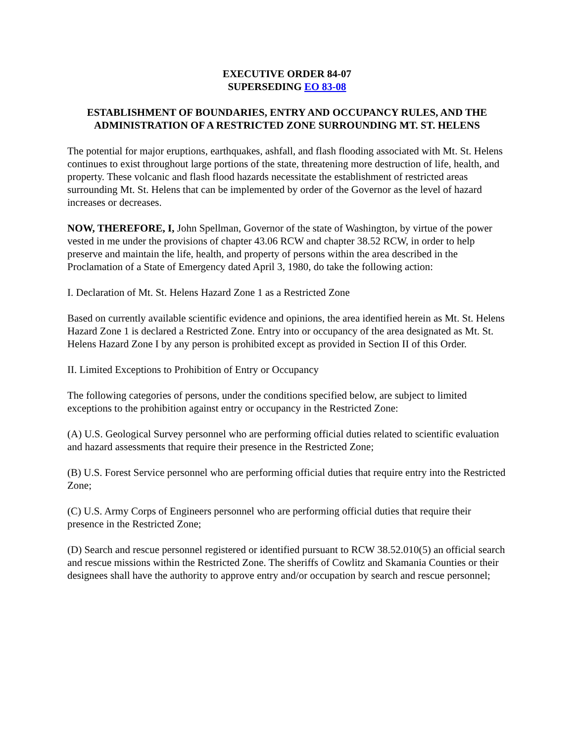EXECUTIVE ORDER 84-07
SUPERSEDING EO 83-08
ESTABLISHMENT OF BOUNDARIES, ENTRY AND OCCUPANCY RULES, AND THE ADMINISTRATION OF A RESTRICTED ZONE SURROUNDING MT. ST. HELENS
The potential for major eruptions, earthquakes, ashfall, and flash flooding associated with Mt. St. Helens continues to exist throughout large portions of the state, threatening more destruction of life, health, and property. These volcanic and flash flood hazards necessitate the establishment of restricted areas surrounding Mt. St. Helens that can be implemented by order of the Governor as the level of hazard increases or decreases.
NOW, THEREFORE, I, John Spellman, Governor of the state of Washington, by virtue of the power vested in me under the provisions of chapter 43.06 RCW and chapter 38.52 RCW, in order to help preserve and maintain the life, health, and property of persons within the area described in the Proclamation of a State of Emergency dated April 3, 1980, do take the following action:
I. Declaration of Mt. St. Helens Hazard Zone 1 as a Restricted Zone
Based on currently available scientific evidence and opinions, the area identified herein as Mt. St. Helens Hazard Zone 1 is declared a Restricted Zone. Entry into or occupancy of the area designated as Mt. St. Helens Hazard Zone I by any person is prohibited except as provided in Section II of this Order.
II. Limited Exceptions to Prohibition of Entry or Occupancy
The following categories of persons, under the conditions specified below, are subject to limited exceptions to the prohibition against entry or occupancy in the Restricted Zone:
(A) U.S. Geological Survey personnel who are performing official duties related to scientific evaluation and hazard assessments that require their presence in the Restricted Zone;
(B) U.S. Forest Service personnel who are performing official duties that require entry into the Restricted Zone;
(C) U.S. Army Corps of Engineers personnel who are performing official duties that require their presence in the Restricted Zone;
(D) Search and rescue personnel registered or identified pursuant to RCW 38.52.010(5) an official search and rescue missions within the Restricted Zone. The sheriffs of Cowlitz and Skamania Counties or their designees shall have the authority to approve entry and/or occupation by search and rescue personnel;